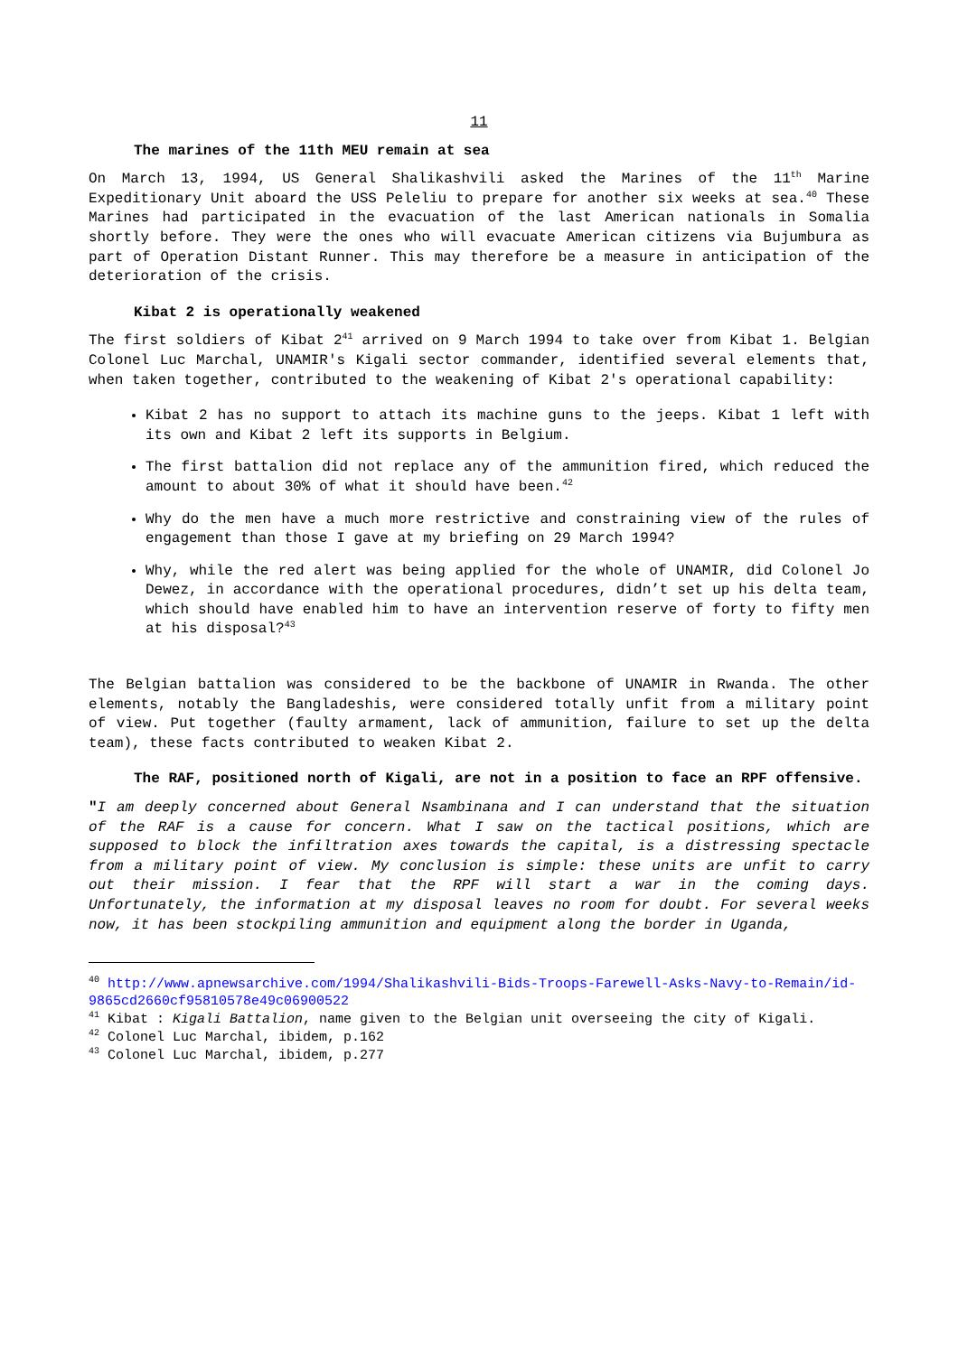11
The marines of the 11th MEU remain at sea
On March 13, 1994, US General Shalikashvili asked the Marines of the 11<sup>th</sup> Marine Expeditionary Unit aboard the USS Peleliu to prepare for another six weeks at sea.<sup>40</sup> These Marines had participated in the evacuation of the last American nationals in Somalia shortly before. They were the ones who will evacuate American citizens via Bujumbura as part of Operation Distant Runner. This may therefore be a measure in anticipation of the deterioration of the crisis.
Kibat 2 is operationally weakened
The first soldiers of Kibat 2<sup>41</sup> arrived on 9 March 1994 to take over from Kibat 1. Belgian Colonel Luc Marchal, UNAMIR's Kigali sector commander, identified several elements that, when taken together, contributed to the weakening of Kibat 2's operational capability:
Kibat 2 has no support to attach its machine guns to the jeeps. Kibat 1 left with its own and Kibat 2 left its supports in Belgium.
The first battalion did not replace any of the ammunition fired, which reduced the amount to about 30% of what it should have been.<sup>42</sup>
Why do the men have a much more restrictive and constraining view of the rules of engagement than those I gave at my briefing on 29 March 1994?
Why, while the red alert was being applied for the whole of UNAMIR, did Colonel Jo Dewez, in accordance with the operational procedures, didn’t set up his delta team, which should have enabled him to have an intervention reserve of forty to fifty men at his disposal?<sup>43</sup>
The Belgian battalion was considered to be the backbone of UNAMIR in Rwanda. The other elements, notably the Bangladeshis, were considered totally unfit from a military point of view. Put together (faulty armament, lack of ammunition, failure to set up the delta team), these facts contributed to weaken Kibat 2.
The RAF, positioned north of Kigali, are not in a position to face an RPF offensive.
"I am deeply concerned about General Nsambinana and I can understand that the situation of the RAF is a cause for concern. What I saw on the tactical positions, which are supposed to block the infiltration axes towards the capital, is a distressing spectacle from a military point of view. My conclusion is simple: these units are unfit to carry out their mission. I fear that the RPF will start a war in the coming days. Unfortunately, the information at my disposal leaves no room for doubt. For several weeks now, it has been stockpiling ammunition and equipment along the border in Uganda,
<sup>40</sup> http://www.apnewsarchive.com/1994/Shalikashvili-Bids-Troops-Farewell-Asks-Navy-to-Remain/id-9865cd2660cf95810578e49c06900522
<sup>41</sup> Kibat : Kigali Battalion, name given to the Belgian unit overseeing the city of Kigali.
<sup>42</sup> Colonel Luc Marchal, ibidem, p.162
<sup>43</sup> Colonel Luc Marchal, ibidem, p.277